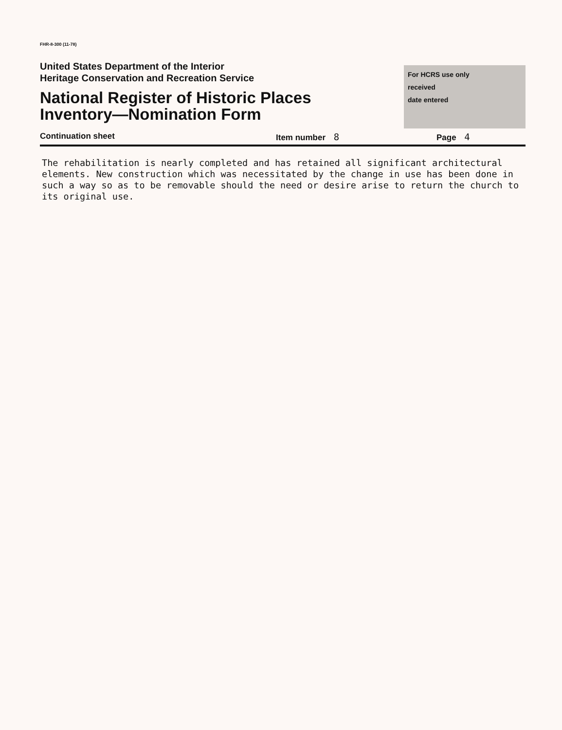FHR-8-300 (11-78)
United States Department of the Interior
Heritage Conservation and Recreation Service
National Register of Historic Places
Inventory—Nomination Form
For HCRS use only
received
date entered
Continuation sheet Item number 8 Page 4
The rehabilitation is nearly completed and has retained all significant architectural elements. New construction which was necessitated by the change in use has been done in such a way so as to be removable should the need or desire arise to return the church to its original use.